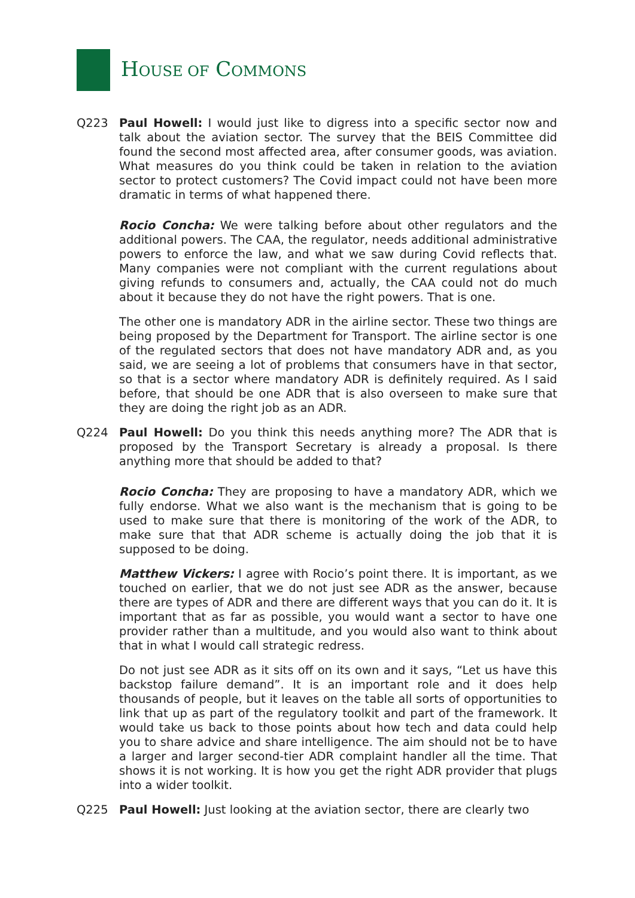HOUSE OF COMMONS
Q223 Paul Howell: I would just like to digress into a specific sector now and talk about the aviation sector. The survey that the BEIS Committee did found the second most affected area, after consumer goods, was aviation. What measures do you think could be taken in relation to the aviation sector to protect customers? The Covid impact could not have been more dramatic in terms of what happened there.
Rocio Concha: We were talking before about other regulators and the additional powers. The CAA, the regulator, needs additional administrative powers to enforce the law, and what we saw during Covid reflects that. Many companies were not compliant with the current regulations about giving refunds to consumers and, actually, the CAA could not do much about it because they do not have the right powers. That is one.
The other one is mandatory ADR in the airline sector. These two things are being proposed by the Department for Transport. The airline sector is one of the regulated sectors that does not have mandatory ADR and, as you said, we are seeing a lot of problems that consumers have in that sector, so that is a sector where mandatory ADR is definitely required. As I said before, that should be one ADR that is also overseen to make sure that they are doing the right job as an ADR.
Q224 Paul Howell: Do you think this needs anything more? The ADR that is proposed by the Transport Secretary is already a proposal. Is there anything more that should be added to that?
Rocio Concha: They are proposing to have a mandatory ADR, which we fully endorse. What we also want is the mechanism that is going to be used to make sure that there is monitoring of the work of the ADR, to make sure that that ADR scheme is actually doing the job that it is supposed to be doing.
Matthew Vickers: I agree with Rocio’s point there. It is important, as we touched on earlier, that we do not just see ADR as the answer, because there are types of ADR and there are different ways that you can do it. It is important that as far as possible, you would want a sector to have one provider rather than a multitude, and you would also want to think about that in what I would call strategic redress.
Do not just see ADR as it sits off on its own and it says, “Let us have this backstop failure demand”. It is an important role and it does help thousands of people, but it leaves on the table all sorts of opportunities to link that up as part of the regulatory toolkit and part of the framework. It would take us back to those points about how tech and data could help you to share advice and share intelligence. The aim should not be to have a larger and larger second-tier ADR complaint handler all the time. That shows it is not working. It is how you get the right ADR provider that plugs into a wider toolkit.
Q225 Paul Howell: Just looking at the aviation sector, there are clearly two